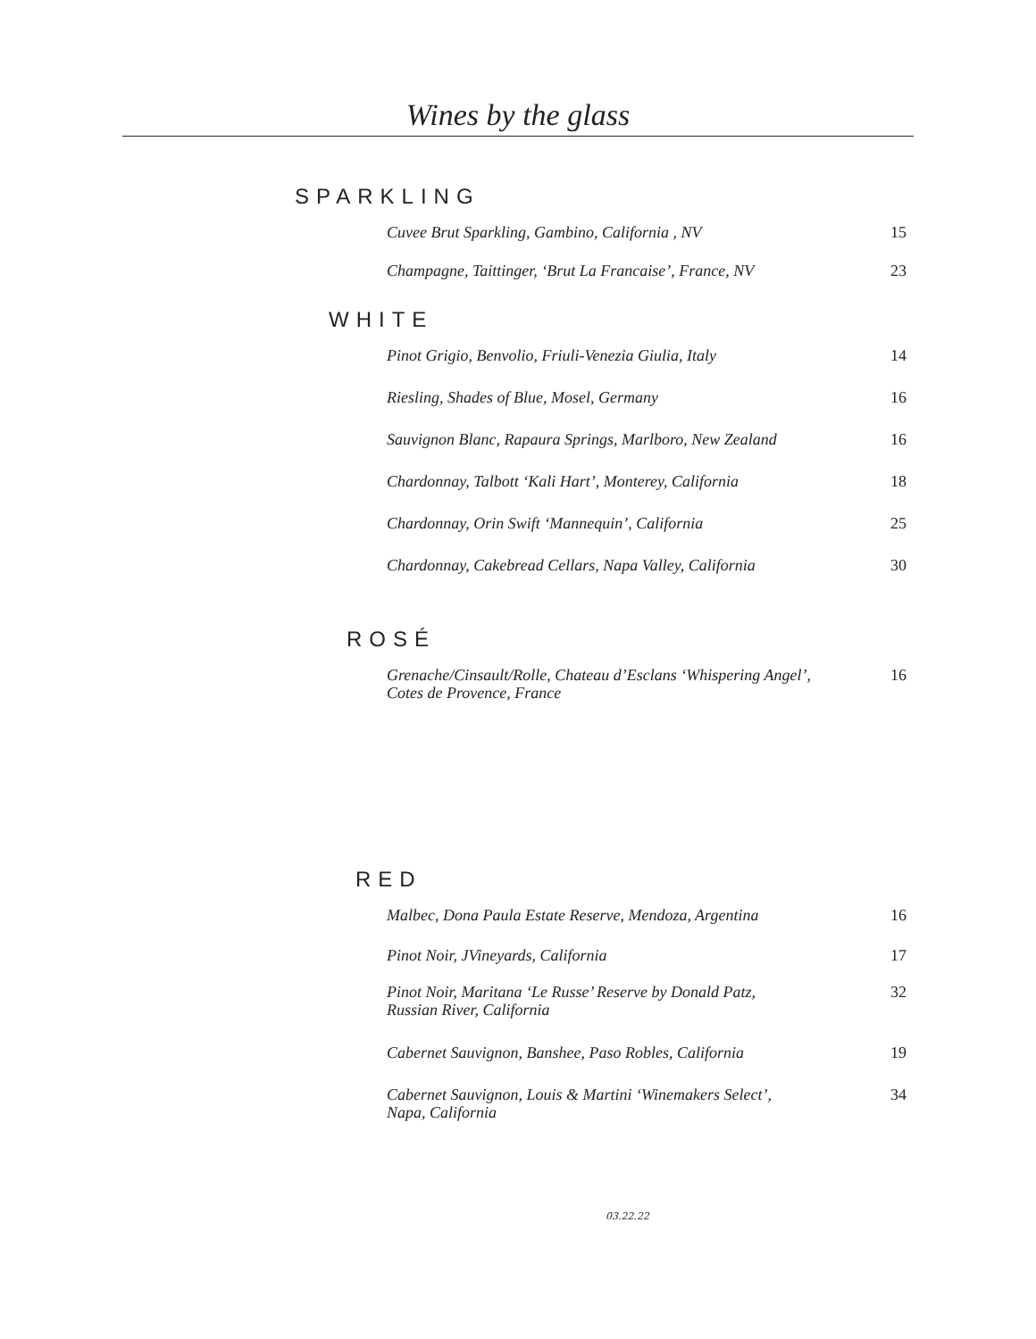Wines by the glass
SPARKLING
Cuvee Brut Sparkling, Gambino, California , NV 15
Champagne, Taittinger, ‘Brut La Francaise’, France, NV 23
WHITE
Pinot Grigio, Benvolio, Friuli-Venezia Giulia, Italy 14
Riesling, Shades of Blue, Mosel, Germany 16
Sauvignon Blanc, Rapaura Springs, Marlboro, New Zealand 16
Chardonnay, Talbott ‘Kali Hart’, Monterey, California 18
Chardonnay, Orin Swift ‘Mannequin’, California 25
Chardonnay, Cakebread Cellars, Napa Valley, California 30
ROSÉ
Grenache/Cinsault/Rolle, Chateau d’Esclans ‘Whispering Angel’,
Cotes de Provence, France 16
RED
Malbec, Dona Paula Estate Reserve, Mendoza, Argentina 16
Pinot Noir, JVineyards, California 17
Pinot Noir, Maritana ‘Le Russe’ Reserve by Donald Patz,
Russian River, California 32
Cabernet Sauvignon, Banshee, Paso Robles, California 19
Cabernet Sauvignon, Louis & Martini ‘Winemakers Select’,
Napa, California 34
03.22.22